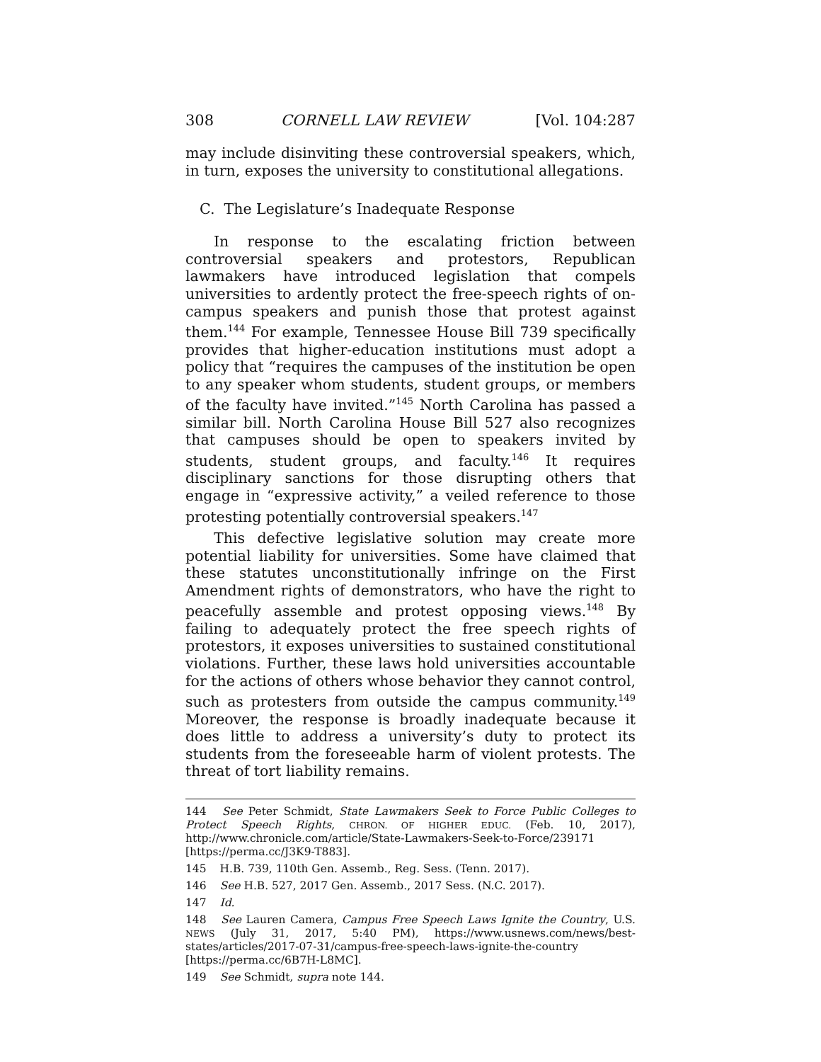308 CORNELL LAW REVIEW [Vol. 104:287
may include disinviting these controversial speakers, which, in turn, exposes the university to constitutional allegations.
C. The Legislature’s Inadequate Response
In response to the escalating friction between controversial speakers and protestors, Republican lawmakers have introduced legislation that compels universities to ardently protect the free-speech rights of on-campus speakers and punish those that protest against them.<sup>144</sup> For example, Tennessee House Bill 739 specifically provides that higher-education institutions must adopt a policy that “requires the campuses of the institution be open to any speaker whom students, student groups, or members of the faculty have invited.”<sup>145</sup> North Carolina has passed a similar bill. North Carolina House Bill 527 also recognizes that campuses should be open to speakers invited by students, student groups, and faculty.<sup>146</sup> It requires disciplinary sanctions for those disrupting others that engage in “expressive activity,” a veiled reference to those protesting potentially controversial speakers.<sup>147</sup>
This defective legislative solution may create more potential liability for universities. Some have claimed that these statutes unconstitutionally infringe on the First Amendment rights of demonstrators, who have the right to peacefully assemble and protest opposing views.<sup>148</sup> By failing to adequately protect the free speech rights of protestors, it exposes universities to sustained constitutional violations. Further, these laws hold universities accountable for the actions of others whose behavior they cannot control, such as protesters from outside the campus community.<sup>149</sup> Moreover, the response is broadly inadequate because it does little to address a university’s duty to protect its students from the foreseeable harm of violent protests. The threat of tort liability remains.
144 See Peter Schmidt, State Lawmakers Seek to Force Public Colleges to Protect Speech Rights, CHRON. OF HIGHER EDUC. (Feb. 10, 2017), http://www.chronicle.com/article/State-Lawmakers-Seek-to-Force/239171 [https://perma.cc/J3K9-T883].
145 H.B. 739, 110th Gen. Assemb., Reg. Sess. (Tenn. 2017).
146 See H.B. 527, 2017 Gen. Assemb., 2017 Sess. (N.C. 2017).
147 Id.
148 See Lauren Camera, Campus Free Speech Laws Ignite the Country, U.S. NEWS (July 31, 2017, 5:40 PM), https://www.usnews.com/news/best-states/articles/2017-07-31/campus-free-speech-laws-ignite-the-country [https://perma.cc/6B7H-L8MC].
149 See Schmidt, supra note 144.